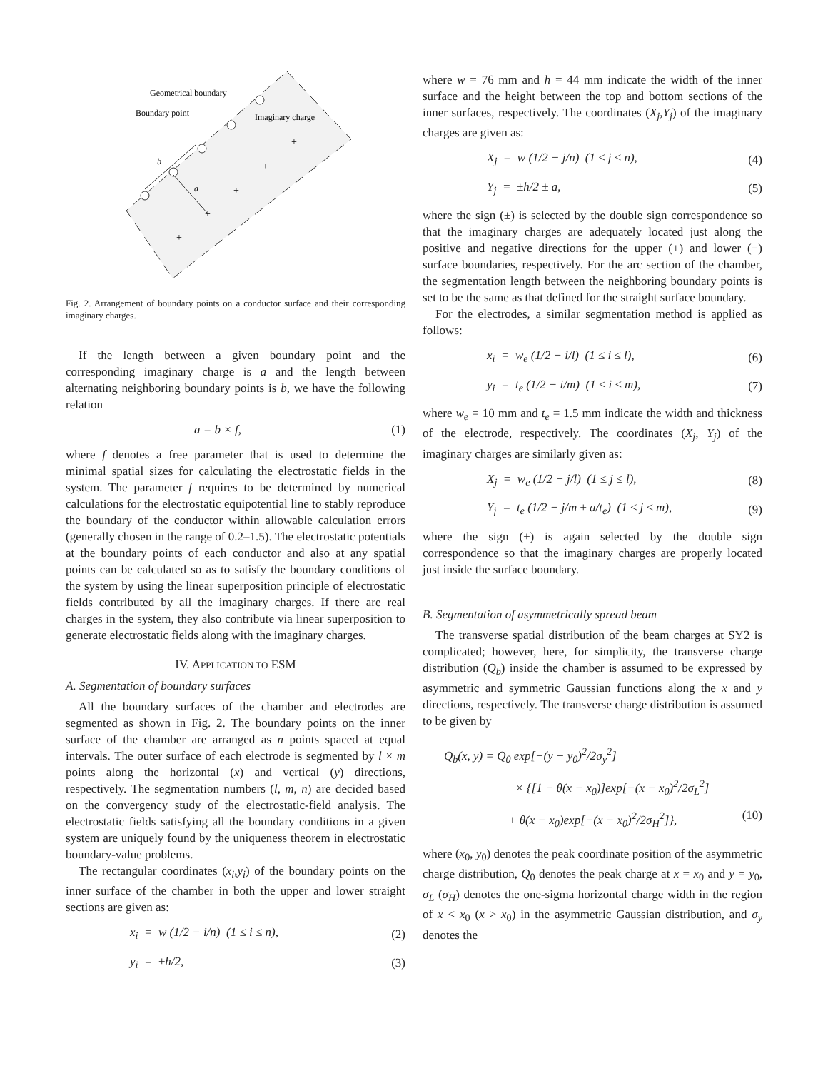Geometrical boundary
Boundary point
Imaginary charge
+
+
+
+
+
b
a
Fig. 2. Arrangement of boundary points on a conductor surface and their corresponding imaginary charges.
If the length between a given boundary point and the corresponding imaginary charge is a and the length between alternating neighboring boundary points is b, we have the following relation
a = b × f, (1)
where f denotes a free parameter that is used to determine the minimal spatial sizes for calculating the electrostatic fields in the system. The parameter f requires to be determined by numerical calculations for the electrostatic equipotential line to stably reproduce the boundary of the conductor within allowable calculation errors (generally chosen in the range of 0.2–1.5). The electrostatic potentials at the boundary points of each conductor and also at any spatial points can be calculated so as to satisfy the boundary conditions of the system by using the linear superposition principle of electrostatic fields contributed by all the imaginary charges. If there are real charges in the system, they also contribute via linear superposition to generate electrostatic fields along with the imaginary charges.
IV. APPLICATION TO ESM
A. Segmentation of boundary surfaces
All the boundary surfaces of the chamber and electrodes are segmented as shown in Fig. 2. The boundary points on the inner surface of the chamber are arranged as n points spaced at equal intervals. The outer surface of each electrode is segmented by l × m points along the horizontal (x) and vertical (y) directions, respectively. The segmentation numbers (l, m, n) are decided based on the convergency study of the electrostatic-field analysis. The electrostatic fields satisfying all the boundary conditions in a given system are uniquely found by the uniqueness theorem in electrostatic boundary-value problems.
The rectangular coordinates (x<sub>i</sub>,y<sub>i</sub>) of the boundary points on the inner surface of the chamber in both the upper and lower straight sections are given as:
x<sub>i</sub> = w (1/2 − i/n) (1 ≤ i ≤ n), (2)
y<sub>i</sub> = ±h/2, (3)
where w = 76 mm and h = 44 mm indicate the width of the inner surface and the height between the top and bottom sections of the inner surfaces, respectively. The coordinates (X<sub>j</sub>,Y<sub>j</sub>) of the imaginary charges are given as:
X<sub>j</sub> = w (1/2 − j/n) (1 ≤ j ≤ n), (4)
Y<sub>j</sub> = ±h/2 ± a, (5)
where the sign (±) is selected by the double sign correspondence so that the imaginary charges are adequately located just along the positive and negative directions for the upper (+) and lower (−) surface boundaries, respectively. For the arc section of the chamber, the segmentation length between the neighboring boundary points is set to be the same as that defined for the straight surface boundary.
For the electrodes, a similar segmentation method is applied as follows:
x<sub>i</sub> = w<sub>e</sub> (1/2 − i/l) (1 ≤ i ≤ l), (6)
y<sub>i</sub> = t<sub>e</sub> (1/2 − i/m) (1 ≤ i ≤ m), (7)
where w<sub>e</sub> = 10 mm and t<sub>e</sub> = 1.5 mm indicate the width and thickness of the electrode, respectively. The coordinates (X<sub>j</sub>, Y<sub>j</sub>) of the imaginary charges are similarly given as:
X<sub>j</sub> = w<sub>e</sub> (1/2 − j/l) (1 ≤ j ≤ l), (8)
Y<sub>j</sub> = t<sub>e</sub> (1/2 − j/m ± a/t<sub>e</sub>) (1 ≤ j ≤ m), (9)
where the sign (±) is again selected by the double sign correspondence so that the imaginary charges are properly located just inside the surface boundary.
B. Segmentation of asymmetrically spread beam
The transverse spatial distribution of the beam charges at SY2 is complicated; however, here, for simplicity, the transverse charge distribution (Q<sub>b</sub>) inside the chamber is assumed to be expressed by asymmetric and symmetric Gaussian functions along the x and y directions, respectively. The transverse charge distribution is assumed to be given by
Q<sub>b</sub>(x, y) = Q<sub>0</sub> exp[−(y − y<sub>0</sub>)<sup>2</sup>/2σ<sub>y</sub><sup>2</sup>]
× {[1 − θ(x − x<sub>0</sub>)]exp[−(x − x<sub>0</sub>)<sup>2</sup>/2σ<sub>L</sub><sup>2</sup>]
+ θ(x − x<sub>0</sub>)exp[−(x − x<sub>0</sub>)<sup>2</sup>/2σ<sub>H</sub><sup>2</sup>]}, (10)
where (x<sub>0</sub>, y<sub>0</sub>) denotes the peak coordinate position of the asymmetric charge distribution, Q<sub>0</sub> denotes the peak charge at x = x<sub>0</sub> and y = y<sub>0</sub>, σ<sub>L</sub> (σ<sub>H</sub>) denotes the one-sigma horizontal charge width in the region of x < x<sub>0</sub> (x > x<sub>0</sub>) in the asymmetric Gaussian distribution, and σ<sub>y</sub> denotes the